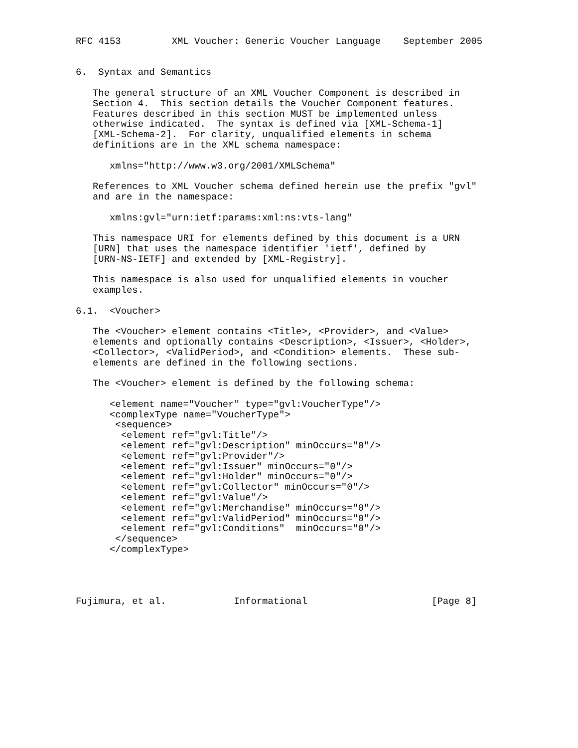RFC 4153         XML Voucher: Generic Voucher Language    September 2005


6.  Syntax and Semantics

   The general structure of an XML Voucher Component is described in
   Section 4.  This section details the Voucher Component features.
   Features described in this section MUST be implemented unless
   otherwise indicated.  The syntax is defined via [XML-Schema-1]
   [XML-Schema-2].  For clarity, unqualified elements in schema
   definitions are in the XML schema namespace:

      xmlns="http://www.w3.org/2001/XMLSchema"

   References to XML Voucher schema defined herein use the prefix "gvl"
   and are in the namespace:

      xmlns:gvl="urn:ietf:params:xml:ns:vts-lang"

   This namespace URI for elements defined by this document is a URN
   [URN] that uses the namespace identifier 'ietf', defined by
   [URN-NS-IETF] and extended by [XML-Registry].

   This namespace is also used for unqualified elements in voucher
   examples.

6.1.  <Voucher>

   The <Voucher> element contains <Title>, <Provider>, and <Value>
   elements and optionally contains <Description>, <Issuer>, <Holder>,
   <Collector>, <ValidPeriod>, and <Condition> elements.  These sub-
   elements are defined in the following sections.

   The <Voucher> element is defined by the following schema:

      <element name="Voucher" type="gvl:VoucherType"/>
      <complexType name="VoucherType">
       <sequence>
        <element ref="gvl:Title"/>
        <element ref="gvl:Description" minOccurs="0"/>
        <element ref="gvl:Provider"/>
        <element ref="gvl:Issuer" minOccurs="0"/>
        <element ref="gvl:Holder" minOccurs="0"/>
        <element ref="gvl:Collector" minOccurs="0"/>
        <element ref="gvl:Value"/>
        <element ref="gvl:Merchandise" minOccurs="0"/>
        <element ref="gvl:ValidPeriod" minOccurs="0"/>
        <element ref="gvl:Conditions"  minOccurs="0"/>
       </sequence>
      </complexType>




Fujimura, et al.            Informational                      [Page 8]